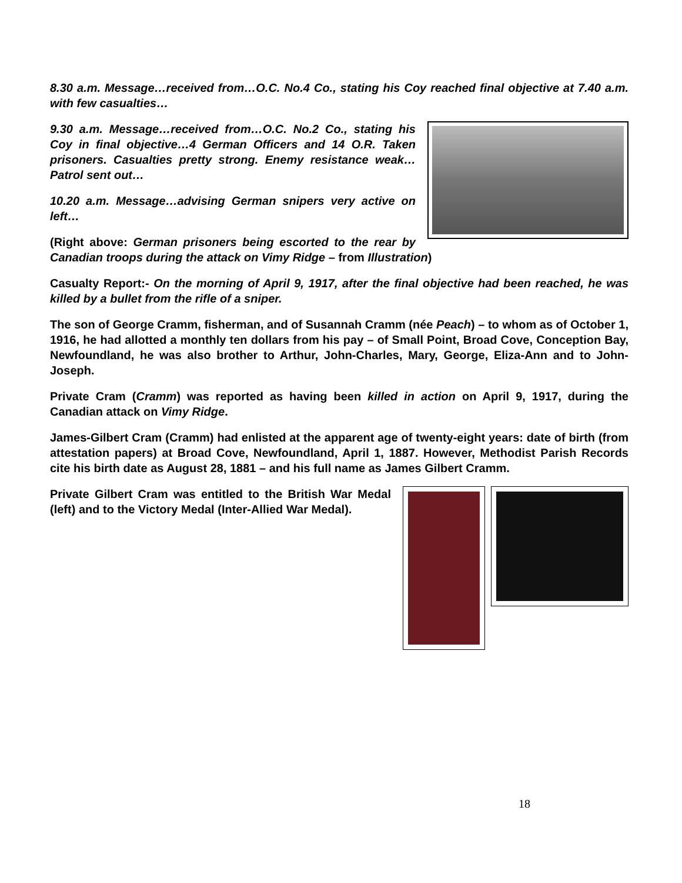8.30 a.m. Message…received from…O.C. No.4 Co., stating his Coy reached final objective at 7.40 a.m. with few casualties…
9.30 a.m. Message…received from…O.C. No.2 Co., stating his Coy in final objective…4 German Officers and 14 O.R. Taken prisoners. Casualties pretty strong. Enemy resistance weak…Patrol sent out…
10.20 a.m. Message…advising German snipers very active on left…
(Right above: German prisoners being escorted to the rear by Canadian troops during the attack on Vimy Ridge – from Illustration)
Casualty Report:- On the morning of April 9, 1917, after the final objective had been reached, he was killed by a bullet from the rifle of a sniper.
The son of George Cramm, fisherman, and of Susannah Cramm (née Peach) – to whom as of October 1, 1916, he had allotted a monthly ten dollars from his pay – of Small Point, Broad Cove, Conception Bay, Newfoundland, he was also brother to Arthur, John-Charles, Mary, George, Eliza-Ann and to John-Joseph.
Private Cram (Cramm) was reported as having been killed in action on April 9, 1917, during the Canadian attack on Vimy Ridge.
James-Gilbert Cram (Cramm) had enlisted at the apparent age of twenty-eight years: date of birth (from attestation papers) at Broad Cove, Newfoundland, April 1, 1887. However, Methodist Parish Records cite his birth date as August 28, 1881 – and his full name as James Gilbert Cramm.
Private Gilbert Cram was entitled to the British War Medal (left) and to the Victory Medal (Inter-Allied War Medal).
18